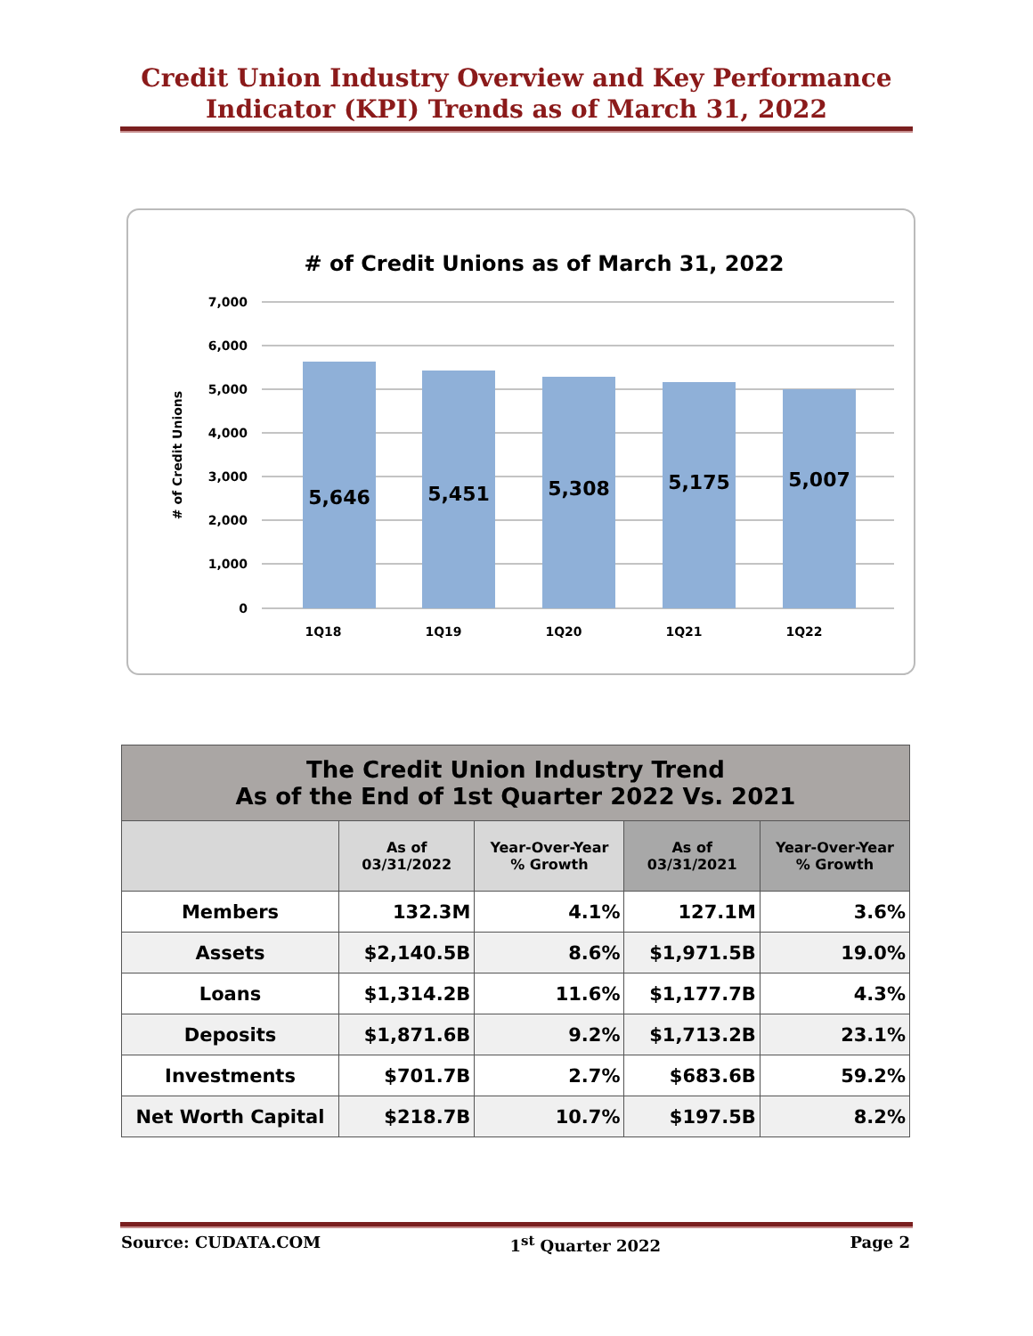Credit Union Industry Overview and Key Performance Indicator (KPI) Trends as of March 31, 2022
# of Credit Unions as of March 31, 2022
7,000
6,000
5,000
4,000
3,000
2,000
1,000
0
# of Credit Unions
5,646
5,451
5,308
5,175
5,007
1Q18
1Q19
1Q20
1Q21
1Q22
| The Credit Union Industry Trend As of the End of 1st Quarter 2022 Vs. 2021 | | | | |
| --- | --- | --- | --- | --- |
| | As of 03/31/2022 | Year-Over-Year % Growth | As of 03/31/2021 | Year-Over-Year % Growth |
| Members | 132.3M | 4.1% | 127.1M | 3.6% |
| Assets | $2,140.5B | 8.6% | $1,971.5B | 19.0% |
| Loans | $1,314.2B | 11.6% | $1,177.7B | 4.3% |
| Deposits | $1,871.6B | 9.2% | $1,713.2B | 23.1% |
| Investments | $701.7B | 2.7% | $683.6B | 59.2% |
| Net Worth Capital | $218.7B | 10.7% | $197.5B | 8.2% |
Source: CUDATA.COM 1<sup>st</sup> Quarter 2022 Page 2